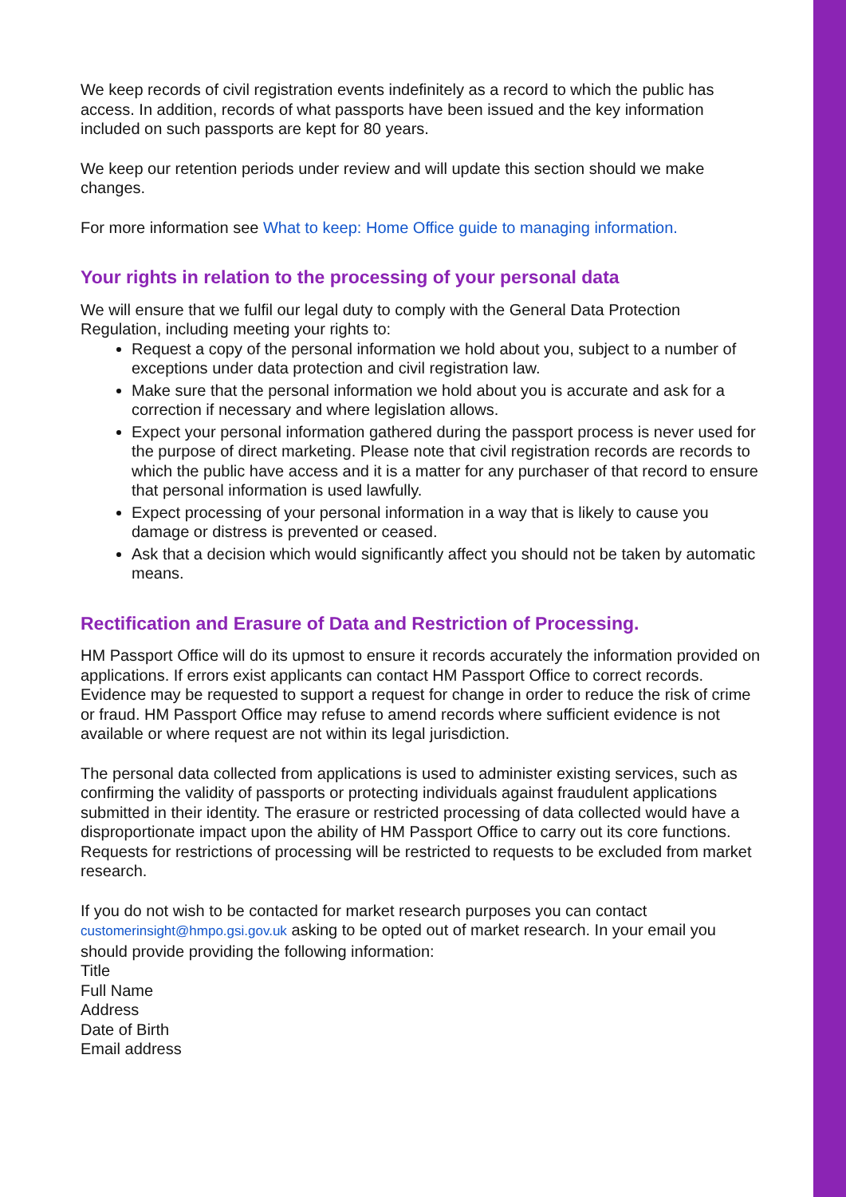We keep records of civil registration events indefinitely as a record to which the public has access. In addition, records of what passports have been issued and the key information included on such passports are kept for 80 years.
We keep our retention periods under review and will update this section should we make changes.
For more information see What to keep: Home Office guide to managing information.
Your rights in relation to the processing of your personal data
We will ensure that we fulfil our legal duty to comply with the General Data Protection Regulation, including meeting your rights to:
Request a copy of the personal information we hold about you, subject to a number of exceptions under data protection and civil registration law.
Make sure that the personal information we hold about you is accurate and ask for a correction if necessary and where legislation allows.
Expect your personal information gathered during the passport process is never used for the purpose of direct marketing. Please note that civil registration records are records to which the public have access and it is a matter for any purchaser of that record to ensure that personal information is used lawfully.
Expect processing of your personal information in a way that is likely to cause you damage or distress is prevented or ceased.
Ask that a decision which would significantly affect you should not be taken by automatic means.
Rectification and Erasure of Data and Restriction of Processing.
HM Passport Office will do its upmost to ensure it records accurately the information provided on applications. If errors exist applicants can contact HM Passport Office to correct records. Evidence may be requested to support a request for change in order to reduce the risk of crime or fraud. HM Passport Office may refuse to amend records where sufficient evidence is not available or where request are not within its legal jurisdiction.
The personal data collected from applications is used to administer existing services, such as confirming the validity of passports or protecting individuals against fraudulent applications submitted in their identity. The erasure or restricted processing of data collected would have a disproportionate impact upon the ability of HM Passport Office to carry out its core functions. Requests for restrictions of processing will be restricted to requests to be excluded from market research.
If you do not wish to be contacted for market research purposes you can contact customerinsight@hmpo.gsi.gov.uk asking to be opted out of market research. In your email you should provide providing the following information:
Title
Full Name
Address
Date of Birth
Email address